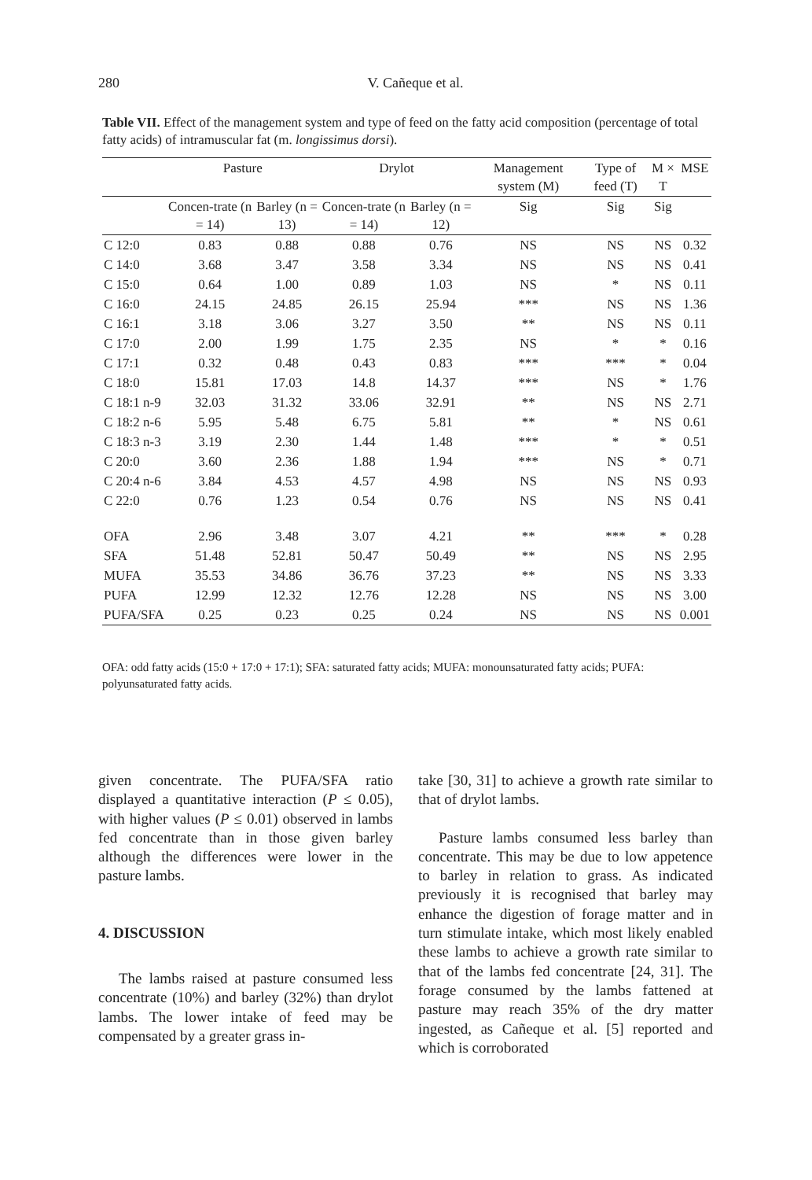280 V. Cañeque et al.
Table VII. Effect of the management system and type of feed on the fatty acid composition (percentage of total fatty acids) of intramuscular fat (m. longissimus dorsi).
| | Pasture | | Drylot | | Management system (M) | Type of feed (T) | M × T | MSE |
| --- | --- | --- | --- | --- | --- | --- | --- | --- |
| | Concen-trate (n = 14) | Barley (n = 13) | Concen-trate (n = 14) | Barley (n = 12) | Sig | Sig | Sig | |
| C 12:0 | 0.83 | 0.88 | 0.88 | 0.76 | NS | NS | NS | 0.32 |
| C 14:0 | 3.68 | 3.47 | 3.58 | 3.34 | NS | NS | NS | 0.41 |
| C 15:0 | 0.64 | 1.00 | 0.89 | 1.03 | NS | * | NS | 0.11 |
| C 16:0 | 24.15 | 24.85 | 26.15 | 25.94 | *** | NS | NS | 1.36 |
| C 16:1 | 3.18 | 3.06 | 3.27 | 3.50 | ** | NS | NS | 0.11 |
| C 17:0 | 2.00 | 1.99 | 1.75 | 2.35 | NS | * | * | 0.16 |
| C 17:1 | 0.32 | 0.48 | 0.43 | 0.83 | *** | *** | * | 0.04 |
| C 18:0 | 15.81 | 17.03 | 14.8 | 14.37 | *** | NS | * | 1.76 |
| C 18:1 n-9 | 32.03 | 31.32 | 33.06 | 32.91 | ** | NS | NS | 2.71 |
| C 18:2 n-6 | 5.95 | 5.48 | 6.75 | 5.81 | ** | * | NS | 0.61 |
| C 18:3 n-3 | 3.19 | 2.30 | 1.44 | 1.48 | *** | * | * | 0.51 |
| C 20:0 | 3.60 | 2.36 | 1.88 | 1.94 | *** | NS | * | 0.71 |
| C 20:4 n-6 | 3.84 | 4.53 | 4.57 | 4.98 | NS | NS | NS | 0.93 |
| C 22:0 | 0.76 | 1.23 | 0.54 | 0.76 | NS | NS | NS | 0.41 |
| OFA | 2.96 | 3.48 | 3.07 | 4.21 | ** | *** | * | 0.28 |
| SFA | 51.48 | 52.81 | 50.47 | 50.49 | ** | NS | NS | 2.95 |
| MUFA | 35.53 | 34.86 | 36.76 | 37.23 | ** | NS | NS | 3.33 |
| PUFA | 12.99 | 12.32 | 12.76 | 12.28 | NS | NS | NS | 3.00 |
| PUFA/SFA | 0.25 | 0.23 | 0.25 | 0.24 | NS | NS | NS | 0.001 |
OFA: odd fatty acids (15:0 + 17:0 + 17:1); SFA: saturated fatty acids; MUFA: monounsaturated fatty acids; PUFA: polyunsaturated fatty acids.
given concentrate. The PUFA/SFA ratio displayed a quantitative interaction (P ≤ 0.05), with higher values (P ≤ 0.01) observed in lambs fed concentrate than in those given barley although the differences were lower in the pasture lambs.
4. DISCUSSION
The lambs raised at pasture consumed less concentrate (10%) and barley (32%) than drylot lambs. The lower intake of feed may be compensated by a greater grass in-
take [30, 31] to achieve a growth rate similar to that of drylot lambs.
Pasture lambs consumed less barley than concentrate. This may be due to low appetence to barley in relation to grass. As indicated previously it is recognised that barley may enhance the digestion of forage matter and in turn stimulate intake, which most likely enabled these lambs to achieve a growth rate similar to that of the lambs fed concentrate [24, 31]. The forage consumed by the lambs fattened at pasture may reach 35% of the dry matter ingested, as Cañeque et al. [5] reported and which is corroborated